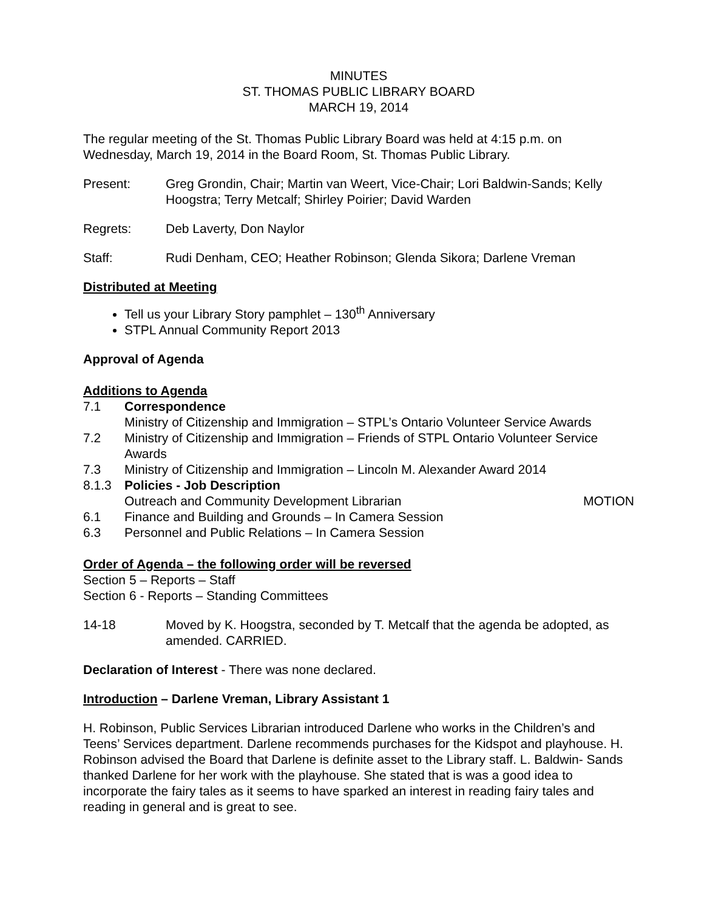MINUTES
ST. THOMAS PUBLIC LIBRARY BOARD
MARCH 19, 2014
The regular meeting of the St. Thomas Public Library Board was held at 4:15 p.m. on Wednesday, March 19, 2014 in the Board Room, St. Thomas Public Library.
Present: Greg Grondin, Chair; Martin van Weert, Vice-Chair; Lori Baldwin-Sands; Kelly Hoogstra; Terry Metcalf; Shirley Poirier; David Warden
Regrets: Deb Laverty, Don Naylor
Staff: Rudi Denham, CEO; Heather Robinson; Glenda Sikora; Darlene Vreman
Distributed at Meeting
Tell us your Library Story pamphlet – 130<sup>th</sup> Anniversary
STPL Annual Community Report 2013
Approval of Agenda
Additions to Agenda
7.1 Correspondence
Ministry of Citizenship and Immigration – STPL’s Ontario Volunteer Service Awards
7.2 Ministry of Citizenship and Immigration – Friends of STPL Ontario Volunteer Service Awards
7.3 Ministry of Citizenship and Immigration – Lincoln M. Alexander Award 2014
8.1.3 Policies - Job Description
Outreach and Community Development Librarian MOTION
6.1 Finance and Building and Grounds – In Camera Session
6.3 Personnel and Public Relations – In Camera Session
Order of Agenda – the following order will be reversed
Section 5 – Reports – Staff
Section 6 - Reports – Standing Committees
14-18 Moved by K. Hoogstra, seconded by T. Metcalf that the agenda be adopted, as amended. CARRIED.
Declaration of Interest - There was none declared.
Introduction – Darlene Vreman, Library Assistant 1
H. Robinson, Public Services Librarian introduced Darlene who works in the Children’s and Teens’ Services department. Darlene recommends purchases for the Kidspot and playhouse. H. Robinson advised the Board that Darlene is definite asset to the Library staff. L. Baldwin- Sands thanked Darlene for her work with the playhouse. She stated that is was a good idea to incorporate the fairy tales as it seems to have sparked an interest in reading fairy tales and reading in general and is great to see.